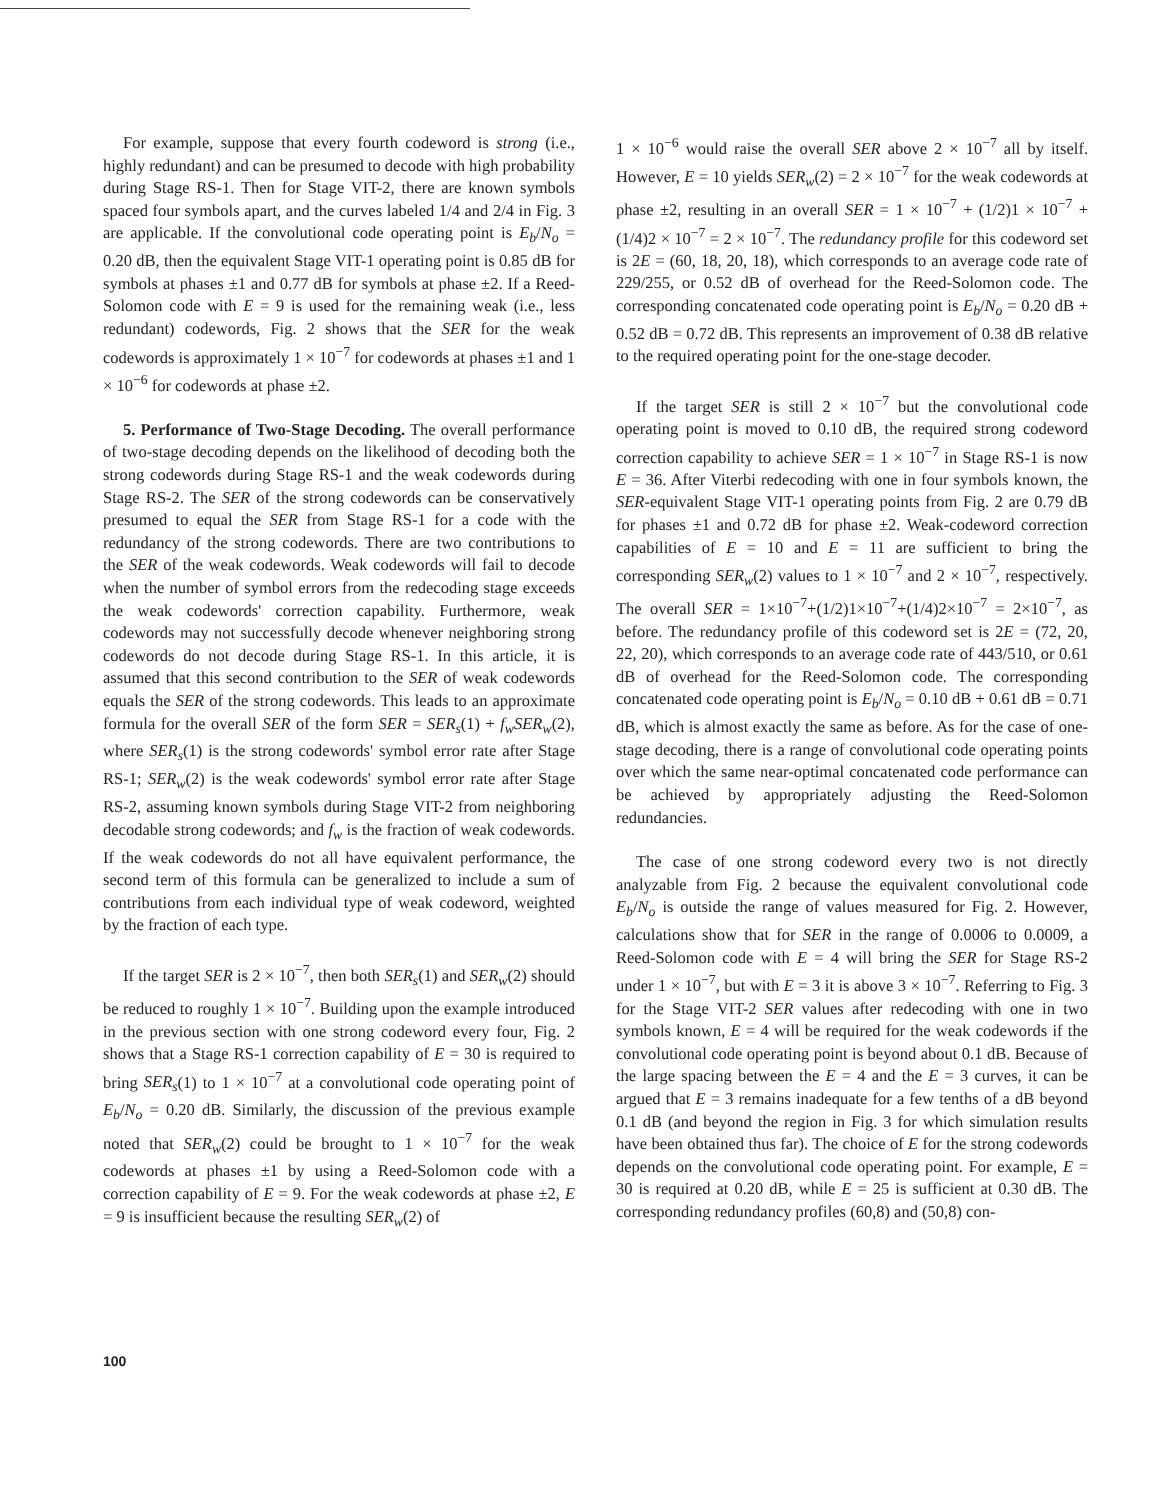For example, suppose that every fourth codeword is strong (i.e., highly redundant) and can be presumed to decode with high probability during Stage RS-1. Then for Stage VIT-2, there are known symbols spaced four symbols apart, and the curves labeled 1/4 and 2/4 in Fig. 3 are applicable. If the convolutional code operating point is E<sub>b</sub>/N<sub>o</sub> = 0.20 dB, then the equivalent Stage VIT-1 operating point is 0.85 dB for symbols at phases ±1 and 0.77 dB for symbols at phase ±2. If a Reed-Solomon code with E = 9 is used for the remaining weak (i.e., less redundant) codewords, Fig. 2 shows that the SER for the weak codewords is approximately 1 × 10<sup>−7</sup> for codewords at phases ±1 and 1 × 10<sup>−6</sup> for codewords at phase ±2.
5. Performance of Two-Stage Decoding. The overall performance of two-stage decoding depends on the likelihood of decoding both the strong codewords during Stage RS-1 and the weak codewords during Stage RS-2. The SER of the strong codewords can be conservatively presumed to equal the SER from Stage RS-1 for a code with the redundancy of the strong codewords. There are two contributions to the SER of the weak codewords. Weak codewords will fail to decode when the number of symbol errors from the redecoding stage exceeds the weak codewords' correction capability. Furthermore, weak codewords may not successfully decode whenever neighboring strong codewords do not decode during Stage RS-1. In this article, it is assumed that this second contribution to the SER of weak codewords equals the SER of the strong codewords. This leads to an approximate formula for the overall SER of the form SER = SER<sub>s</sub>(1) + f<sub>w</sub>SER<sub>w</sub>(2), where SER<sub>s</sub>(1) is the strong codewords' symbol error rate after Stage RS-1; SER<sub>w</sub>(2) is the weak codewords' symbol error rate after Stage RS-2, assuming known symbols during Stage VIT-2 from neighboring decodable strong codewords; and f<sub>w</sub> is the fraction of weak codewords. If the weak codewords do not all have equivalent performance, the second term of this formula can be generalized to include a sum of contributions from each individual type of weak codeword, weighted by the fraction of each type.
If the target SER is 2 × 10<sup>−7</sup>, then both SER<sub>s</sub>(1) and SER<sub>w</sub>(2) should be reduced to roughly 1 × 10<sup>−7</sup>. Building upon the example introduced in the previous section with one strong codeword every four, Fig. 2 shows that a Stage RS-1 correction capability of E = 30 is required to bring SER<sub>s</sub>(1) to 1 × 10<sup>−7</sup> at a convolutional code operating point of E<sub>b</sub>/N<sub>o</sub> = 0.20 dB. Similarly, the discussion of the previous example noted that SER<sub>w</sub>(2) could be brought to 1 × 10<sup>−7</sup> for the weak codewords at phases ±1 by using a Reed-Solomon code with a correction capability of E = 9. For the weak codewords at phase ±2, E = 9 is insufficient because the resulting SER<sub>w</sub>(2) of
1 × 10<sup>−6</sup> would raise the overall SER above 2 × 10<sup>−7</sup> all by itself. However, E = 10 yields SER<sub>w</sub>(2) = 2 × 10<sup>−7</sup> for the weak codewords at phase ±2, resulting in an overall SER = 1 × 10<sup>−7</sup> + (1/2)1 × 10<sup>−7</sup> + (1/4)2 × 10<sup>−7</sup> = 2 × 10<sup>−7</sup>. The redundancy profile for this codeword set is 2E = (60, 18, 20, 18), which corresponds to an average code rate of 229/255, or 0.52 dB of overhead for the Reed-Solomon code. The corresponding concatenated code operating point is E<sub>b</sub>/N<sub>o</sub> = 0.20 dB + 0.52 dB = 0.72 dB. This represents an improvement of 0.38 dB relative to the required operating point for the one-stage decoder.
If the target SER is still 2 × 10<sup>−7</sup> but the convolutional code operating point is moved to 0.10 dB, the required strong codeword correction capability to achieve SER = 1 × 10<sup>−7</sup> in Stage RS-1 is now E = 36. After Viterbi redecoding with one in four symbols known, the SER-equivalent Stage VIT-1 operating points from Fig. 2 are 0.79 dB for phases ±1 and 0.72 dB for phase ±2. Weak-codeword correction capabilities of E = 10 and E = 11 are sufficient to bring the corresponding SER<sub>w</sub>(2) values to 1 × 10<sup>−7</sup> and 2 × 10<sup>−7</sup>, respectively. The overall SER = 1×10<sup>−7</sup>+(1/2)1×10<sup>−7</sup>+(1/4)2×10<sup>−7</sup> = 2×10<sup>−7</sup>, as before. The redundancy profile of this codeword set is 2E = (72, 20, 22, 20), which corresponds to an average code rate of 443/510, or 0.61 dB of overhead for the Reed-Solomon code. The corresponding concatenated code operating point is E<sub>b</sub>/N<sub>o</sub> = 0.10 dB + 0.61 dB = 0.71 dB, which is almost exactly the same as before. As for the case of one-stage decoding, there is a range of convolutional code operating points over which the same near-optimal concatenated code performance can be achieved by appropriately adjusting the Reed-Solomon redundancies.
The case of one strong codeword every two is not directly analyzable from Fig. 2 because the equivalent convolutional code E<sub>b</sub>/N<sub>o</sub> is outside the range of values measured for Fig. 2. However, calculations show that for SER in the range of 0.0006 to 0.0009, a Reed-Solomon code with E = 4 will bring the SER for Stage RS-2 under 1 × 10<sup>−7</sup>, but with E = 3 it is above 3 × 10<sup>−7</sup>. Referring to Fig. 3 for the Stage VIT-2 SER values after redecoding with one in two symbols known, E = 4 will be required for the weak codewords if the convolutional code operating point is beyond about 0.1 dB. Because of the large spacing between the E = 4 and the E = 3 curves, it can be argued that E = 3 remains inadequate for a few tenths of a dB beyond 0.1 dB (and beyond the region in Fig. 3 for which simulation results have been obtained thus far). The choice of E for the strong codewords depends on the convolutional code operating point. For example, E = 30 is required at 0.20 dB, while E = 25 is sufficient at 0.30 dB. The corresponding redundancy profiles (60,8) and (50,8) con-
100